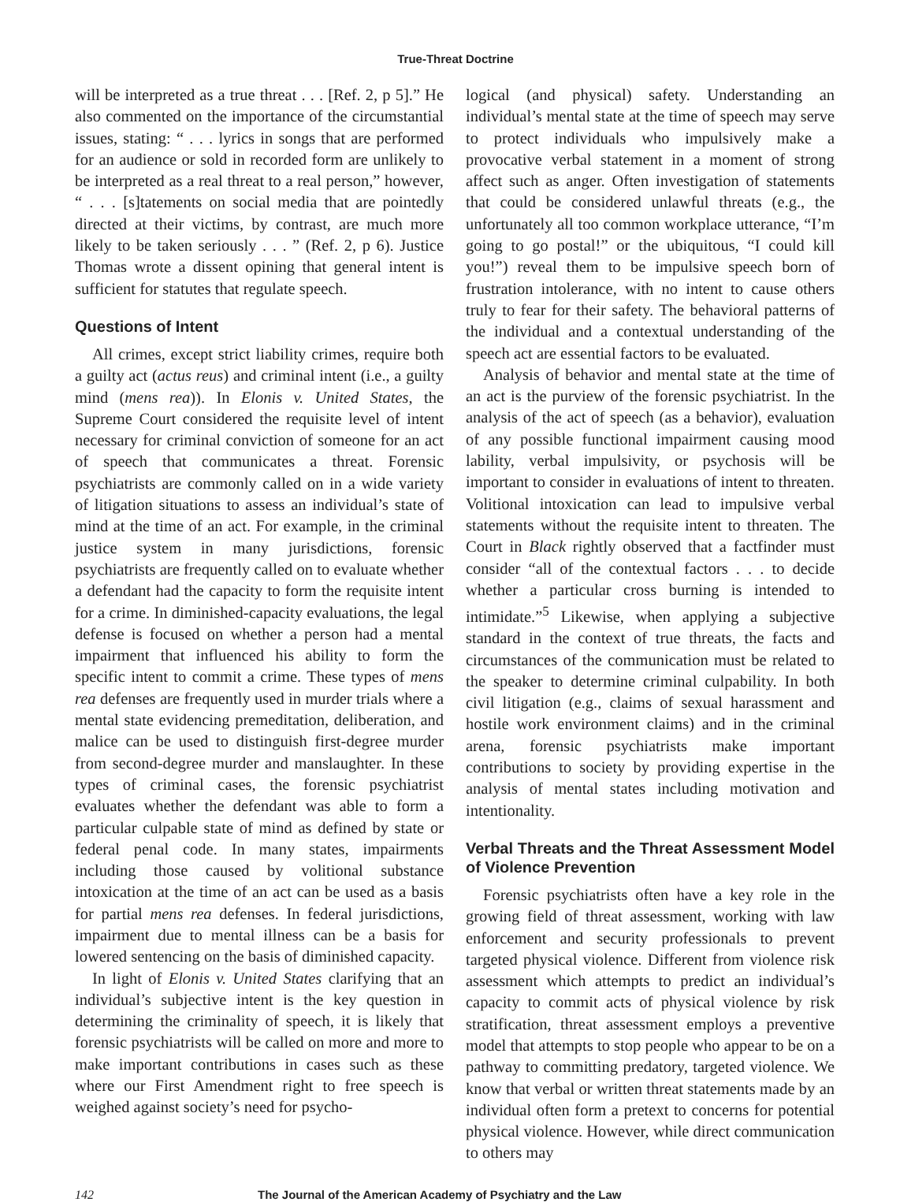True-Threat Doctrine
will be interpreted as a true threat . . . [Ref. 2, p 5].” He also commented on the importance of the circumstantial issues, stating: “ . . . lyrics in songs that are performed for an audience or sold in recorded form are unlikely to be interpreted as a real threat to a real person,” however, “ . . . [s]tatements on social media that are pointedly directed at their victims, by contrast, are much more likely to be taken seriously . . . ” (Ref. 2, p 6). Justice Thomas wrote a dissent opining that general intent is sufficient for statutes that regulate speech.
Questions of Intent
All crimes, except strict liability crimes, require both a guilty act (actus reus) and criminal intent (i.e., a guilty mind (mens rea)). In Elonis v. United States, the Supreme Court considered the requisite level of intent necessary for criminal conviction of someone for an act of speech that communicates a threat. Forensic psychiatrists are commonly called on in a wide variety of litigation situations to assess an individual’s state of mind at the time of an act. For example, in the criminal justice system in many jurisdictions, forensic psychiatrists are frequently called on to evaluate whether a defendant had the capacity to form the requisite intent for a crime. In diminished-capacity evaluations, the legal defense is focused on whether a person had a mental impairment that influenced his ability to form the specific intent to commit a crime. These types of mens rea defenses are frequently used in murder trials where a mental state evidencing premeditation, deliberation, and malice can be used to distinguish first-degree murder from second-degree murder and manslaughter. In these types of criminal cases, the forensic psychiatrist evaluates whether the defendant was able to form a particular culpable state of mind as defined by state or federal penal code. In many states, impairments including those caused by volitional substance intoxication at the time of an act can be used as a basis for partial mens rea defenses. In federal jurisdictions, impairment due to mental illness can be a basis for lowered sentencing on the basis of diminished capacity.
In light of Elonis v. United States clarifying that an individual’s subjective intent is the key question in determining the criminality of speech, it is likely that forensic psychiatrists will be called on more and more to make important contributions in cases such as these where our First Amendment right to free speech is weighed against society’s need for psycho-
logical (and physical) safety. Understanding an individual’s mental state at the time of speech may serve to protect individuals who impulsively make a provocative verbal statement in a moment of strong affect such as anger. Often investigation of statements that could be considered unlawful threats (e.g., the unfortunately all too common workplace utterance, “I’m going to go postal!” or the ubiquitous, “I could kill you!”) reveal them to be impulsive speech born of frustration intolerance, with no intent to cause others truly to fear for their safety. The behavioral patterns of the individual and a contextual understanding of the speech act are essential factors to be evaluated.
Analysis of behavior and mental state at the time of an act is the purview of the forensic psychiatrist. In the analysis of the act of speech (as a behavior), evaluation of any possible functional impairment causing mood lability, verbal impulsivity, or psychosis will be important to consider in evaluations of intent to threaten. Volitional intoxication can lead to impulsive verbal statements without the requisite intent to threaten. The Court in Black rightly observed that a factfinder must consider “all of the contextual factors . . . to decide whether a particular cross burning is intended to intimidate.”<sup>5</sup> Likewise, when applying a subjective standard in the context of true threats, the facts and circumstances of the communication must be related to the speaker to determine criminal culpability. In both civil litigation (e.g., claims of sexual harassment and hostile work environment claims) and in the criminal arena, forensic psychiatrists make important contributions to society by providing expertise in the analysis of mental states including motivation and intentionality.
Verbal Threats and the Threat Assessment Model of Violence Prevention
Forensic psychiatrists often have a key role in the growing field of threat assessment, working with law enforcement and security professionals to prevent targeted physical violence. Different from violence risk assessment which attempts to predict an individual’s capacity to commit acts of physical violence by risk stratification, threat assessment employs a preventive model that attempts to stop people who appear to be on a pathway to committing predatory, targeted violence. We know that verbal or written threat statements made by an individual often form a pretext to concerns for potential physical violence. However, while direct communication to others may
142 The Journal of the American Academy of Psychiatry and the Law